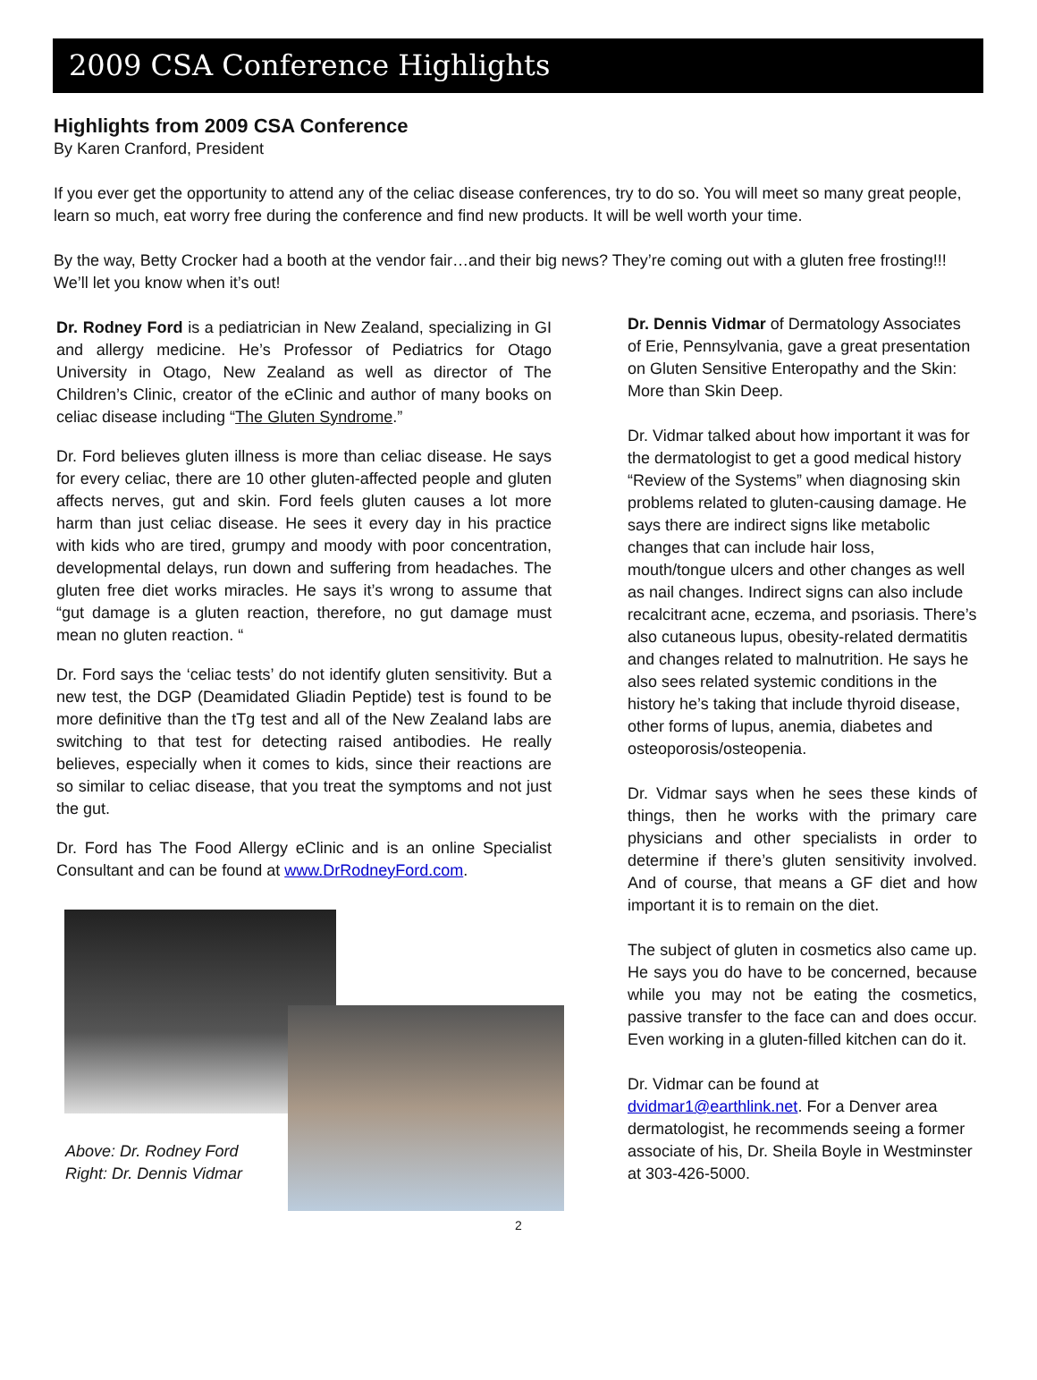2009 CSA Conference Highlights
Highlights from 2009 CSA Conference
By Karen Cranford, President
If you ever get the opportunity to attend any of the celiac disease conferences, try to do so. You will meet so many great people, learn so much, eat worry free during the conference and find new products. It will be well worth your time.
By the way, Betty Crocker had a booth at the vendor fair…and their big news? They’re coming out with a gluten free frosting!!! We’ll let you know when it’s out!
Dr. Rodney Ford is a pediatrician in New Zealand, specializing in GI and allergy medicine. He’s Professor of Pediatrics for Otago University in Otago, New Zealand as well as director of The Children’s Clinic, creator of the eClinic and author of many books on celiac disease including “The Gluten Syndrome.”
Dr. Ford believes gluten illness is more than celiac disease. He says for every celiac, there are 10 other gluten-affected people and gluten affects nerves, gut and skin. Ford feels gluten causes a lot more harm than just celiac disease. He sees it every day in his practice with kids who are tired, grumpy and moody with poor concentration, developmental delays, run down and suffering from headaches. The gluten free diet works miracles. He says it’s wrong to assume that “gut damage is a gluten reaction, therefore, no gut damage must mean no gluten reaction. “
Dr. Ford says the ‘celiac tests’ do not identify gluten sensitivity. But a new test, the DGP (Deamidated Gliadin Peptide) test is found to be more definitive than the tTg test and all of the New Zealand labs are switching to that test for detecting raised antibodies. He really believes, especially when it comes to kids, since their reactions are so similar to celiac disease, that you treat the symptoms and not just the gut.
Dr. Ford has The Food Allergy eClinic and is an online Specialist Consultant and can be found at www.DrRodneyFord.com.
Above: Dr. Rodney Ford
Right: Dr. Dennis Vidmar
Dr. Dennis Vidmar of Dermatology Associates of Erie, Pennsylvania, gave a great presentation on Gluten Sensitive Enteropathy and the Skin: More than Skin Deep.
Dr. Vidmar talked about how important it was for the dermatologist to get a good medical history “Review of the Systems” when diagnosing skin problems related to gluten-causing damage. He says there are indirect signs like metabolic changes that can include hair loss, mouth/tongue ulcers and other changes as well as nail changes. Indirect signs can also include recalcitrant acne, eczema, and psoriasis. There’s also cutaneous lupus, obesity-related dermatitis and changes related to malnutrition. He says he also sees related systemic conditions in the history he’s taking that include thyroid disease, other forms of lupus, anemia, diabetes and osteoporosis/osteopenia.
Dr. Vidmar says when he sees these kinds of things, then he works with the primary care physicians and other specialists in order to determine if there’s gluten sensitivity involved. And of course, that means a GF diet and how important it is to remain on the diet.
The subject of gluten in cosmetics also came up. He says you do have to be concerned, because while you may not be eating the cosmetics, passive transfer to the face can and does occur. Even working in a gluten-filled kitchen can do it.
Dr. Vidmar can be found at dvidmar1@earthlink.net. For a Denver area dermatologist, he recommends seeing a former associate of his, Dr. Sheila Boyle in Westminster at 303-426-5000.
2